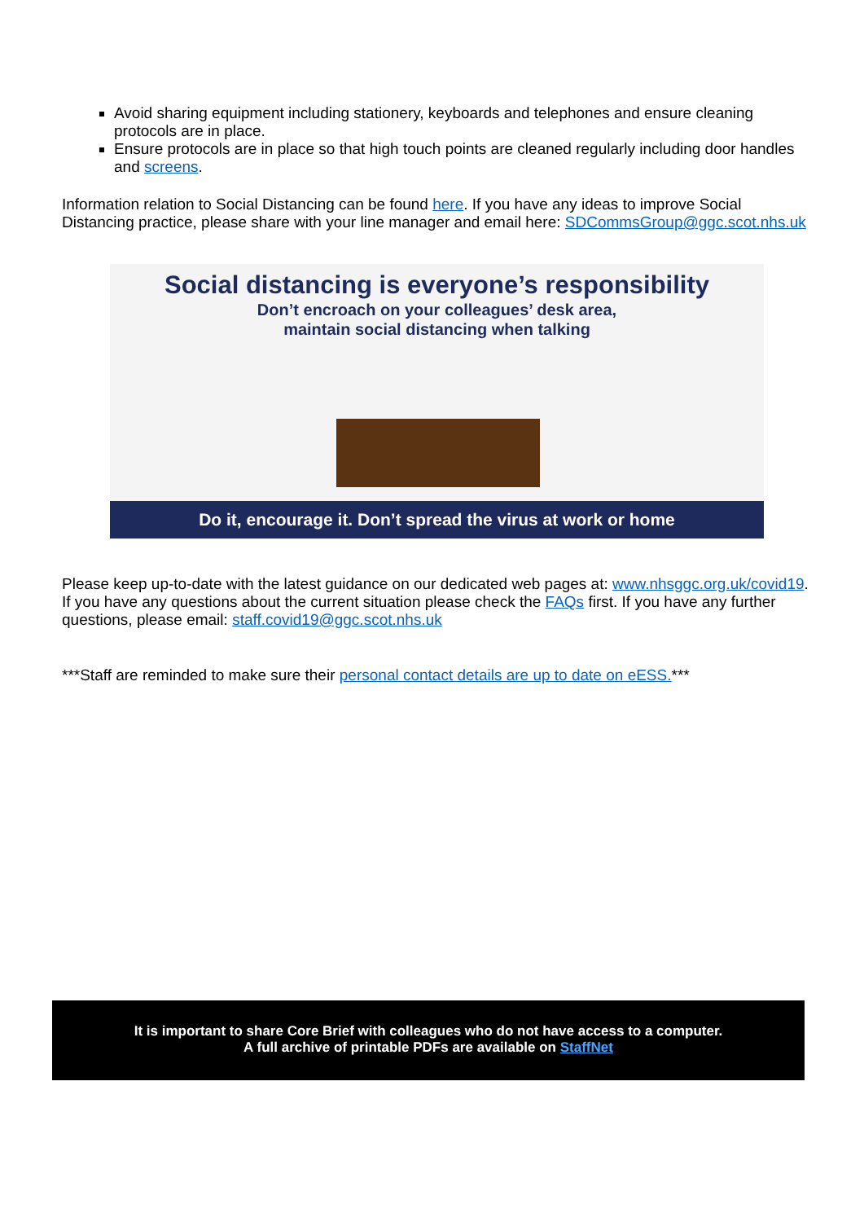Avoid sharing equipment including stationery, keyboards and telephones and ensure cleaning protocols are in place.
Ensure protocols are in place so that high touch points are cleaned regularly including door handles and screens.
Information relation to Social Distancing can be found here. If you have any ideas to improve Social Distancing practice, please share with your line manager and email here: SDCommsGroup@ggc.scot.nhs.uk
Social distancing is everyone’s responsibility
Don’t encroach on your colleagues’ desk area,
maintain social distancing when talking
Do it, encourage it. Don’t spread the virus at work or home
Please keep up-to-date with the latest guidance on our dedicated web pages at: www.nhsggc.org.uk/covid19. If you have any questions about the current situation please check the FAQs first. If you have any further questions, please email: staff.covid19@ggc.scot.nhs.uk
***Staff are reminded to make sure their personal contact details are up to date on eESS.***
It is important to share Core Brief with colleagues who do not have access to a computer.
A full archive of printable PDFs are available on StaffNet